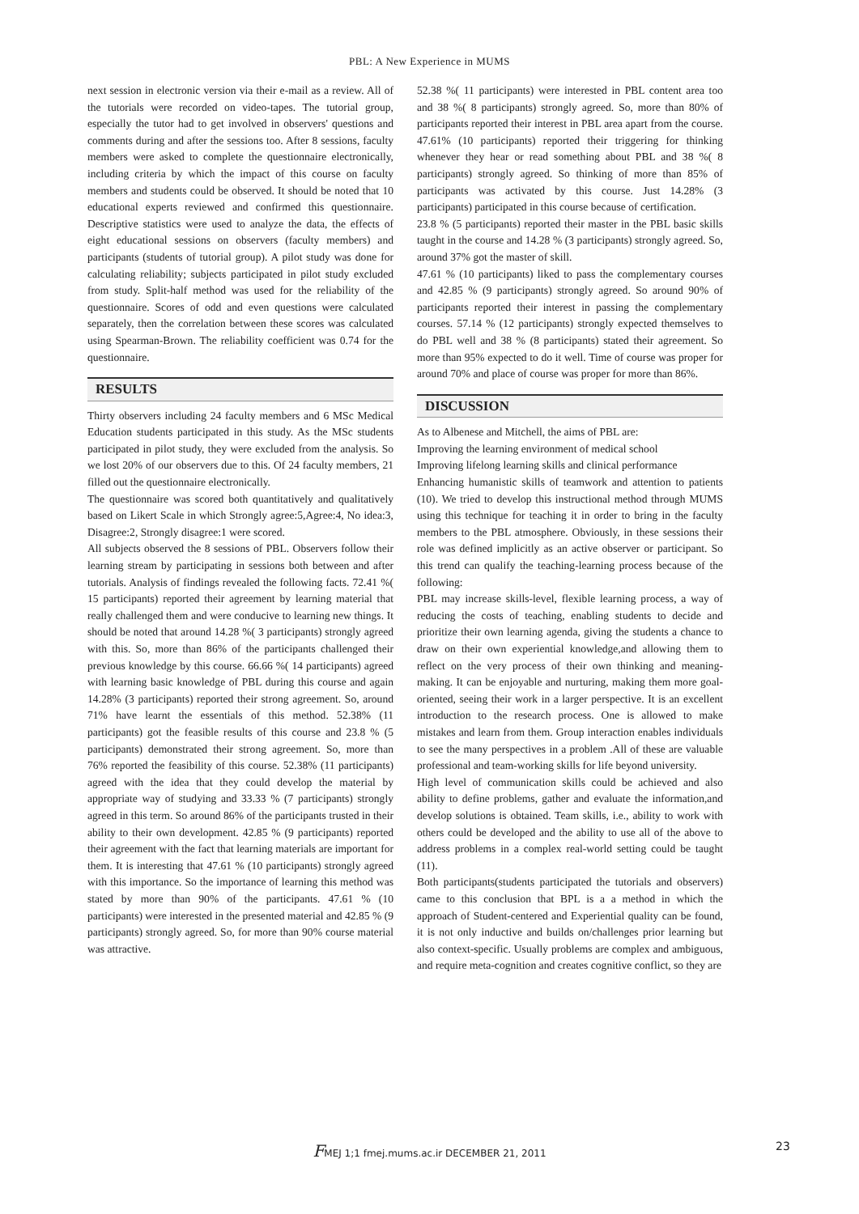PBL: A New Experience in MUMS
next session in electronic version via their e-mail as a review. All of the tutorials were recorded on video-tapes. The tutorial group, especially the tutor had to get involved in observers' questions and comments during and after the sessions too. After 8 sessions, faculty members were asked to complete the questionnaire electronically, including criteria by which the impact of this course on faculty members and students could be observed. It should be noted that 10 educational experts reviewed and confirmed this questionnaire. Descriptive statistics were used to analyze the data, the effects of eight educational sessions on observers (faculty members) and participants (students of tutorial group). A pilot study was done for calculating reliability; subjects participated in pilot study excluded from study. Split-half method was used for the reliability of the questionnaire. Scores of odd and even questions were calculated separately, then the correlation between these scores was calculated using Spearman-Brown. The reliability coefficient was 0.74 for the questionnaire.
RESULTS
Thirty observers including 24 faculty members and 6 MSc Medical Education students participated in this study. As the MSc students participated in pilot study, they were excluded from the analysis. So we lost 20% of our observers due to this. Of 24 faculty members, 21 filled out the questionnaire electronically.
The questionnaire was scored both quantitatively and qualitatively based on Likert Scale in which Strongly agree:5,Agree:4, No idea:3, Disagree:2, Strongly disagree:1 were scored.
All subjects observed the 8 sessions of PBL. Observers follow their learning stream by participating in sessions both between and after tutorials. Analysis of findings revealed the following facts. 72.41 %( 15 participants) reported their agreement by learning material that really challenged them and were conducive to learning new things. It should be noted that around 14.28 %( 3 participants) strongly agreed with this. So, more than 86% of the participants challenged their previous knowledge by this course. 66.66 %( 14 participants) agreed with learning basic knowledge of PBL during this course and again 14.28% (3 participants) reported their strong agreement. So, around 71% have learnt the essentials of this method. 52.38% (11 participants) got the feasible results of this course and 23.8 % (5 participants) demonstrated their strong agreement. So, more than 76% reported the feasibility of this course. 52.38% (11 participants) agreed with the idea that they could develop the material by appropriate way of studying and 33.33 % (7 participants) strongly agreed in this term. So around 86% of the participants trusted in their ability to their own development. 42.85 % (9 participants) reported their agreement with the fact that learning materials are important for them. It is interesting that 47.61 % (10 participants) strongly agreed with this importance. So the importance of learning this method was stated by more than 90% of the participants. 47.61 % (10 participants) were interested in the presented material and 42.85 % (9 participants) strongly agreed. So, for more than 90% course material was attractive.
52.38 %( 11 participants) were interested in PBL content area too and 38 %( 8 participants) strongly agreed. So, more than 80% of participants reported their interest in PBL area apart from the course. 47.61% (10 participants) reported their triggering for thinking whenever they hear or read something about PBL and 38 %( 8 participants) strongly agreed. So thinking of more than 85% of participants was activated by this course. Just 14.28% (3 participants) participated in this course because of certification.
23.8 % (5 participants) reported their master in the PBL basic skills taught in the course and 14.28 % (3 participants) strongly agreed. So, around 37% got the master of skill.
47.61 % (10 participants) liked to pass the complementary courses and 42.85 % (9 participants) strongly agreed. So around 90% of participants reported their interest in passing the complementary courses. 57.14 % (12 participants) strongly expected themselves to do PBL well and 38 % (8 participants) stated their agreement. So more than 95% expected to do it well. Time of course was proper for around 70% and place of course was proper for more than 86%.
DISCUSSION
As to Albenese and Mitchell, the aims of PBL are:
Improving the learning environment of medical school
Improving lifelong learning skills and clinical performance
Enhancing humanistic skills of teamwork and attention to patients (10). We tried to develop this instructional method through MUMS using this technique for teaching it in order to bring in the faculty members to the PBL atmosphere. Obviously, in these sessions their role was defined implicitly as an active observer or participant. So this trend can qualify the teaching-learning process because of the following:
PBL may increase skills-level, flexible learning process, a way of reducing the costs of teaching, enabling students to decide and prioritize their own learning agenda, giving the students a chance to draw on their own experiential knowledge,and allowing them to reflect on the very process of their own thinking and meaning- making. It can be enjoyable and nurturing, making them more goal-oriented, seeing their work in a larger perspective. It is an excellent introduction to the research process. One is allowed to make mistakes and learn from them. Group interaction enables individuals to see the many perspectives in a problem .All of these are valuable professional and team-working skills for life beyond university.
High level of communication skills could be achieved and also ability to define problems, gather and evaluate the information,and develop solutions is obtained. Team skills, i.e., ability to work with others could be developed and the ability to use all of the above to address problems in a complex real-world setting could be taught (11).
Both participants(students participated the tutorials and observers) came to this conclusion that BPL is a a method in which the approach of Student-centered and Experiential quality can be found, it is not only inductive and builds on/challenges prior learning but also context-specific. Usually problems are complex and ambiguous, and require meta-cognition and creates cognitive conflict, so they are
FMEJ 1;1 fmej.mums.ac.ir DECEMBER 21, 2011 23